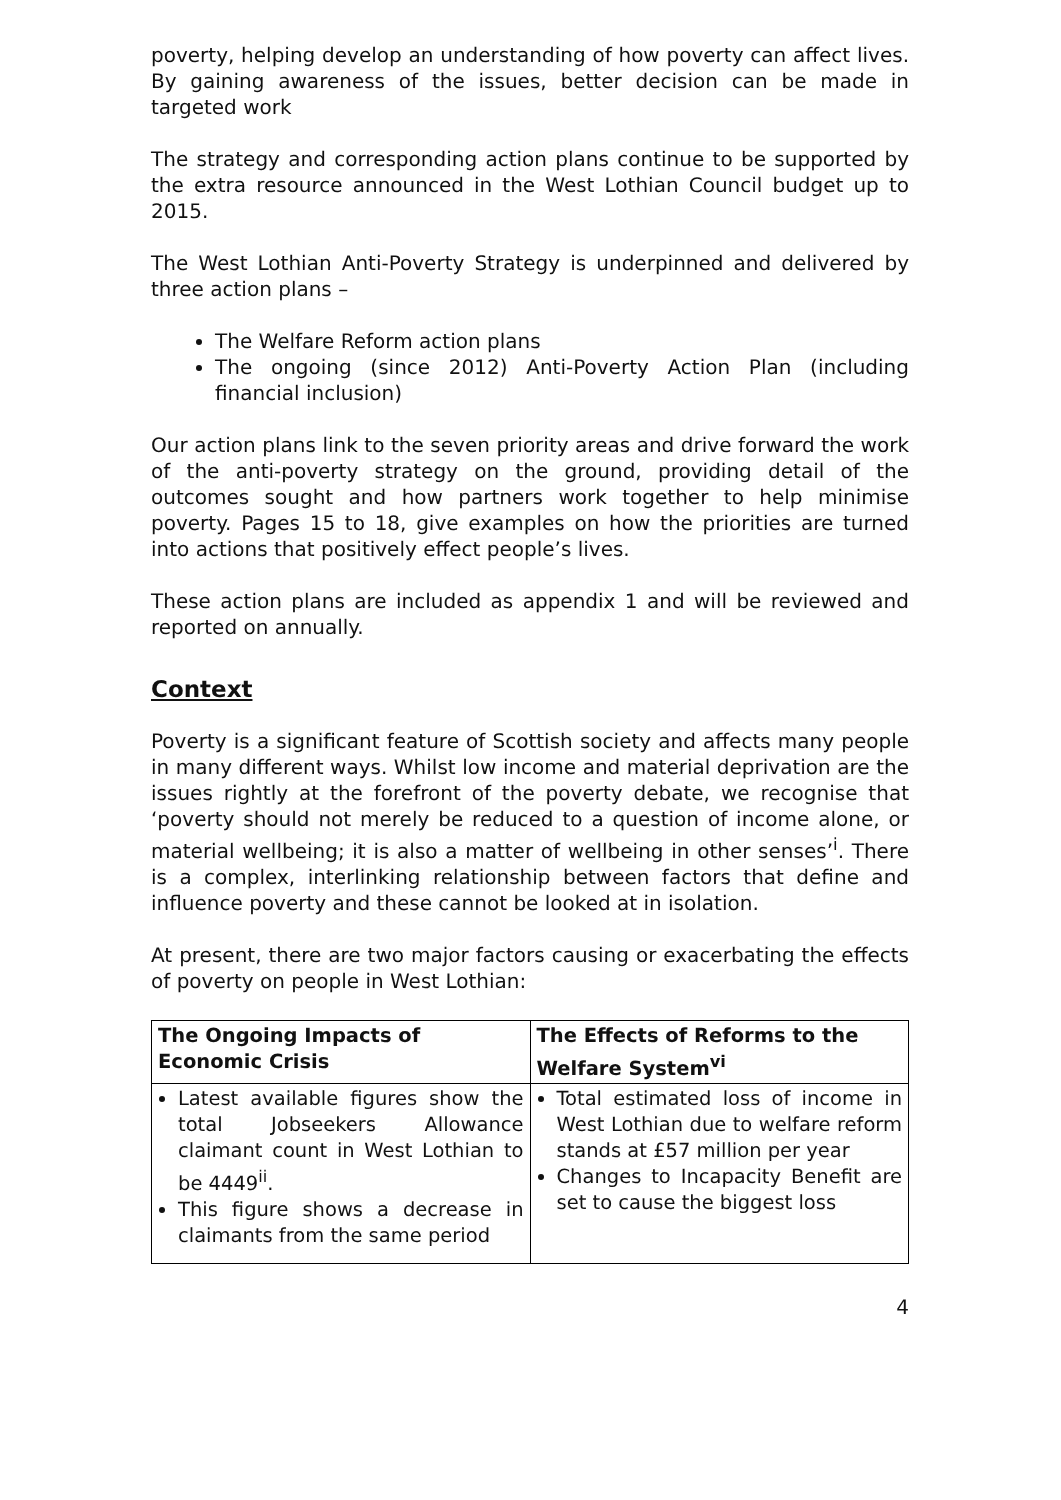poverty, helping develop an understanding of how poverty can affect lives. By gaining awareness of the issues, better decision can be made in targeted work
The strategy and corresponding action plans continue to be supported by the extra resource announced in the West Lothian Council budget up to 2015.
The West Lothian Anti-Poverty Strategy is underpinned and delivered by three action plans –
The Welfare Reform action plans
The ongoing (since 2012) Anti-Poverty Action Plan (including financial inclusion)
Our action plans link to the seven priority areas and drive forward the work of the anti-poverty strategy on the ground, providing detail of the outcomes sought and how partners work together to help minimise poverty. Pages 15 to 18, give examples on how the priorities are turned into actions that positively effect people’s lives.
These action plans are included as appendix 1 and will be reviewed and reported on annually.
Context
Poverty is a significant feature of Scottish society and affects many people in many different ways. Whilst low income and material deprivation are the issues rightly at the forefront of the poverty debate, we recognise that ‘poverty should not merely be reduced to a question of income alone, or material wellbeing; it is also a matter of wellbeing in other senses’<sup>i</sup>. There is a complex, interlinking relationship between factors that define and influence poverty and these cannot be looked at in isolation.
At present, there are two major factors causing or exacerbating the effects of poverty on people in West Lothian:
| The Ongoing Impacts of Economic Crisis | The Effects of Reforms to the Welfare System<sup>vi</sup> |
| Latest available figures show the total Jobseekers Allowance claimant count in West Lothian to be 4449<sup>ii</sup>. This figure shows a decrease in claimants from the same period | Total estimated loss of income in West Lothian due to welfare reform stands at £57 million per year Changes to Incapacity Benefit are set to cause the biggest loss |
4